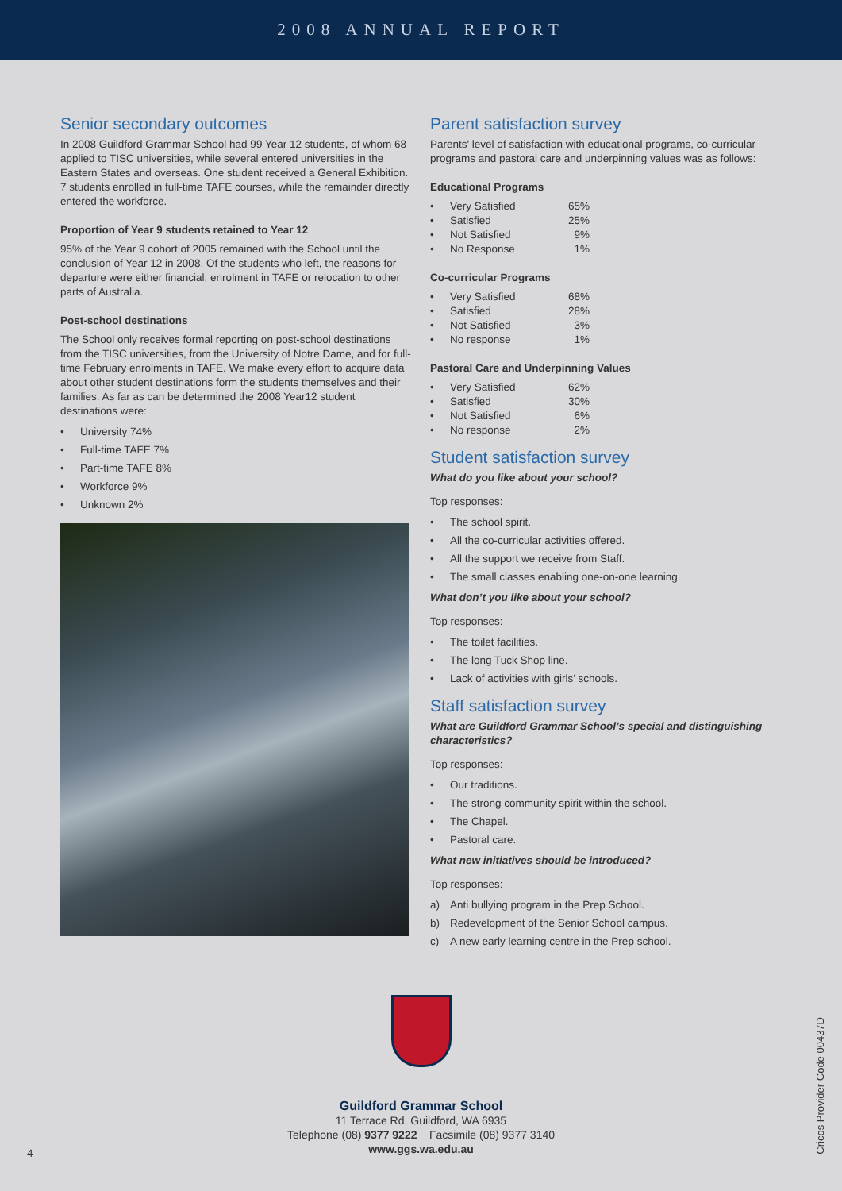2008 ANNUAL REPORT
Senior secondary outcomes
In 2008 Guildford Grammar School had 99 Year 12 students, of whom 68 applied to TISC universities, while several entered universities in the Eastern States and overseas. One student received a General Exhibition. 7 students enrolled in full-time TAFE courses, while the remainder directly entered the workforce.
Proportion of Year 9 students retained to Year 12
95% of the Year 9 cohort of 2005 remained with the School until the conclusion of Year 12 in 2008. Of the students who left, the reasons for departure were either financial, enrolment in TAFE or relocation to other parts of Australia.
Post-school destinations
The School only receives formal reporting on post-school destinations from the TISC universities, from the University of Notre Dame, and for full-time February enrolments in TAFE. We make every effort to acquire data about other student destinations form the students themselves and their families. As far as can be determined the 2008 Year12 student destinations were:
• University 74%
• Full-time TAFE 7%
• Part-time TAFE 8%
• Workforce 9%
• Unknown 2%
Parent satisfaction survey
Parents' level of satisfaction with educational programs, co-curricular programs and pastoral care and underpinning values was as follows:
Educational Programs
• Very Satisfied 65%
• Satisfied 25%
• Not Satisfied 9%
• No Response 1%
Co-curricular Programs
• Very Satisfied 68%
• Satisfied 28%
• Not Satisfied 3%
• No response 1%
Pastoral Care and Underpinning Values
• Very Satisfied 62%
• Satisfied 30%
• Not Satisfied 6%
• No response 2%
Student satisfaction survey
What do you like about your school?
Top responses:
• The school spirit.
• All the co-curricular activities offered.
• All the support we receive from Staff.
• The small classes enabling one-on-one learning.
What don’t you like about your school?
Top responses:
• The toilet facilities.
• The long Tuck Shop line.
• Lack of activities with girls’ schools.
Staff satisfaction survey
What are Guildford Grammar School’s special and distinguishing characteristics?
Top responses:
• Our traditions.
• The strong community spirit within the school.
• The Chapel.
• Pastoral care.
What new initiatives should be introduced?
Top responses:
a) Anti bullying program in the Prep School.
b) Redevelopment of the Senior School campus.
c) A new early learning centre in the Prep school.
Guildford Grammar School
11 Terrace Rd, Guildford, WA 6935
Telephone (08) 9377 9222 Facsimile (08) 9377 3140
www.ggs.wa.edu.au
4
Cricos Provider Code 00437D